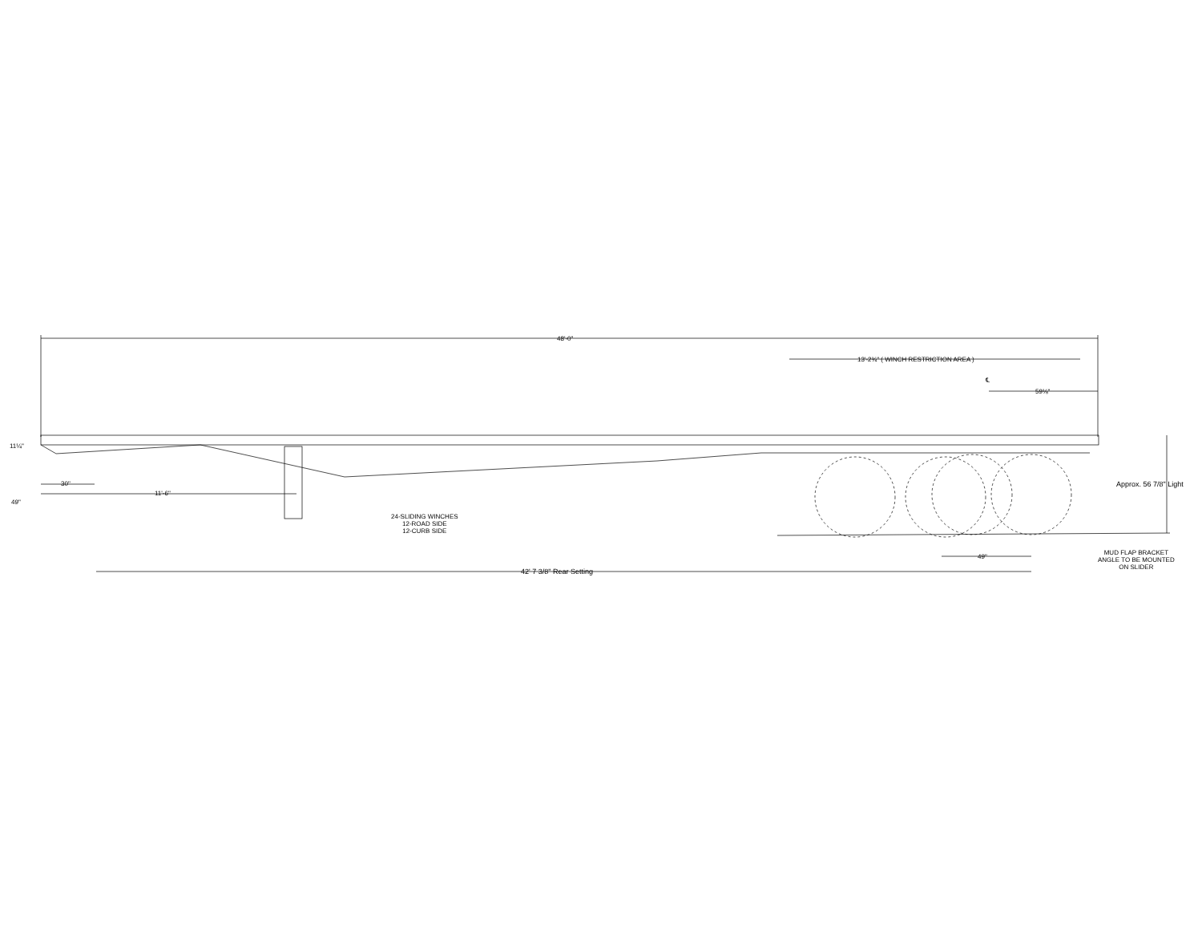48'-0"
13'-2¾" ( WINCH RESTRICTION AREA )
℄
59⅛"
11¼"
30"
11'-6"
49"
Approx. 56 7/8" Light
24-SLIDING WINCHES
12-ROAD SIDE
12-CURB SIDE
49"
MUD FLAP BRACKET
ANGLE TO BE MOUNTED
ON SLIDER
42' 7 3/8" Rear Setting